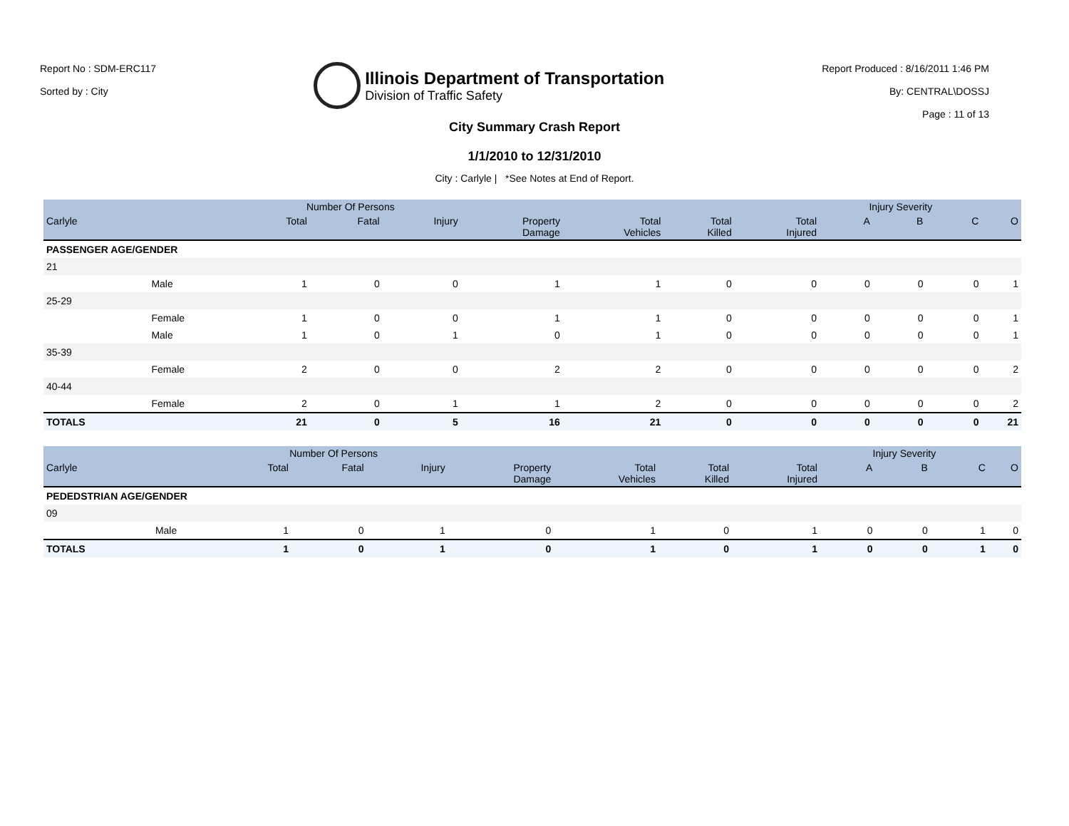Report No : SDM-ERC117
Sorted by : City
Illinois Department of Transportation
Division of Traffic Safety
Report Produced : 8/16/2011 1:46 PM
By: CENTRAL\DOSSJ
Page : 11 of 13
City Summary Crash Report
1/1/2010 to 12/31/2010
City : Carlyle | *See Notes at End of Report.
| | | Number Of Persons | | | | | | | Injury Severity | | | |
| --- | --- | --- | --- | --- | --- | --- | --- | --- | --- | --- | --- | --- |
| Carlyle | | Total | Fatal | Injury | Property Damage | Total Vehicles | Total Killed | Total Injured | A | B | C | O |
| PASSENGER AGE/GENDER | | | | | | | | | | | | |
| 21 | | | | | | | | | | | | |
| | Male | 1 | 0 | 0 | 1 | 1 | 0 | 0 | 0 | 0 | 0 | 1 |
| 25-29 | | | | | | | | | | | | |
| | Female | 1 | 0 | 0 | 1 | 1 | 0 | 0 | 0 | 0 | 0 | 1 |
| | Male | 1 | 0 | 1 | 0 | 1 | 0 | 0 | 0 | 0 | 0 | 1 |
| 35-39 | | | | | | | | | | | | |
| | Female | 2 | 0 | 0 | 2 | 2 | 0 | 0 | 0 | 0 | 0 | 2 |
| 40-44 | | | | | | | | | | | | |
| | Female | 2 | 0 | 1 | 1 | 2 | 0 | 0 | 0 | 0 | 0 | 2 |
| TOTALS | | 21 | 0 | 5 | 16 | 21 | 0 | 0 | 0 | 0 | 0 | 21 |
| | | Number Of Persons | | | | | | | Injury Severity | | | |
| --- | --- | --- | --- | --- | --- | --- | --- | --- | --- | --- | --- | --- |
| Carlyle | | Total | Fatal | Injury | Property Damage | Total Vehicles | Total Killed | Total Injured | A | B | C | O |
| PEDEDSTRIAN AGE/GENDER | | | | | | | | | | | | |
| 09 | | | | | | | | | | | | |
| | Male | 1 | 0 | 1 | 0 | 1 | 0 | 1 | 0 | 0 | 1 | 0 |
| TOTALS | | 1 | 0 | 1 | 0 | 1 | 0 | 1 | 0 | 0 | 1 | 0 |